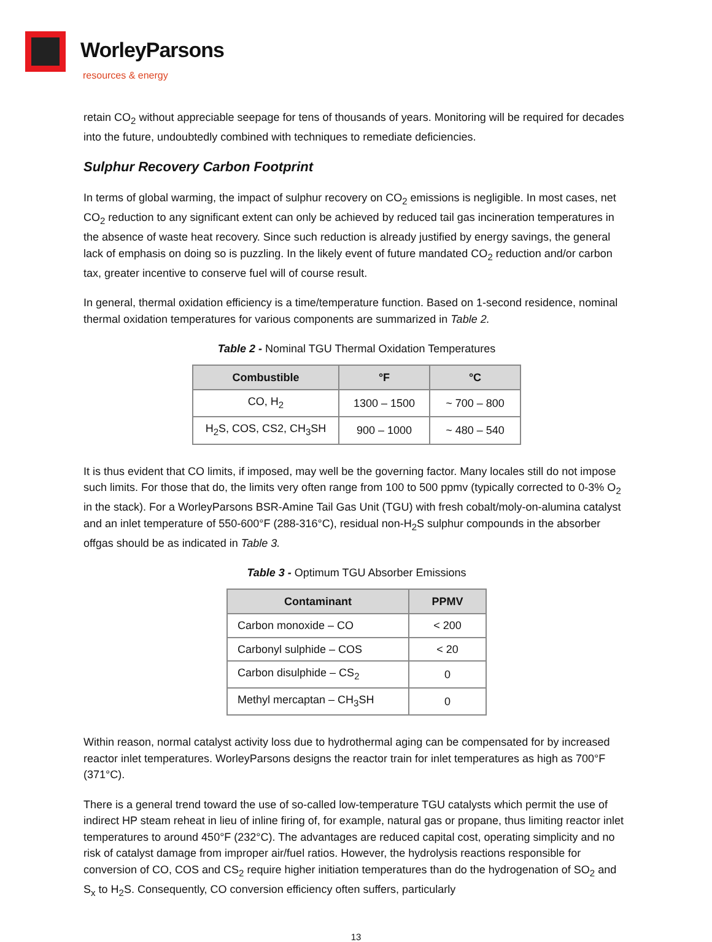WorleyParsons
resources & energy
retain CO<sub>2</sub> without appreciable seepage for tens of thousands of years. Monitoring will be required for decades into the future, undoubtedly combined with techniques to remediate deficiencies.
Sulphur Recovery Carbon Footprint
In terms of global warming, the impact of sulphur recovery on CO<sub>2</sub> emissions is negligible. In most cases, net CO<sub>2</sub> reduction to any significant extent can only be achieved by reduced tail gas incineration temperatures in the absence of waste heat recovery. Since such reduction is already justified by energy savings, the general lack of emphasis on doing so is puzzling. In the likely event of future mandated CO<sub>2</sub> reduction and/or carbon tax, greater incentive to conserve fuel will of course result.
In general, thermal oxidation efficiency is a time/temperature function. Based on 1-second residence, nominal thermal oxidation temperatures for various components are summarized in Table 2.
Table 2 - Nominal TGU Thermal Oxidation Temperatures
| Combustible | °F | °C |
| --- | --- | --- |
| CO, H<sub>2</sub> | 1300 – 1500 | ~ 700 – 800 |
| H<sub>2</sub>S, COS, CS2, CH<sub>3</sub>SH | 900 – 1000 | ~ 480 – 540 |
It is thus evident that CO limits, if imposed, may well be the governing factor. Many locales still do not impose such limits. For those that do, the limits very often range from 100 to 500 ppmv (typically corrected to 0-3% O<sub>2</sub> in the stack). For a WorleyParsons BSR-Amine Tail Gas Unit (TGU) with fresh cobalt/moly-on-alumina catalyst and an inlet temperature of 550-600°F (288-316°C), residual non-H<sub>2</sub>S sulphur compounds in the absorber offgas should be as indicated in Table 3.
Table 3 - Optimum TGU Absorber Emissions
| Contaminant | PPMV |
| --- | --- |
| Carbon monoxide – CO | < 200 |
| Carbonyl sulphide – COS | < 20 |
| Carbon disulphide – CS<sub>2</sub> | 0 |
| Methyl mercaptan – CH<sub>3</sub>SH | 0 |
Within reason, normal catalyst activity loss due to hydrothermal aging can be compensated for by increased reactor inlet temperatures. WorleyParsons designs the reactor train for inlet temperatures as high as 700°F (371°C).
There is a general trend toward the use of so-called low-temperature TGU catalysts which permit the use of indirect HP steam reheat in lieu of inline firing of, for example, natural gas or propane, thus limiting reactor inlet temperatures to around 450°F (232°C). The advantages are reduced capital cost, operating simplicity and no risk of catalyst damage from improper air/fuel ratios. However, the hydrolysis reactions responsible for conversion of CO, COS and CS<sub>2</sub> require higher initiation temperatures than do the hydrogenation of SO<sub>2</sub> and S<sub>x</sub> to H<sub>2</sub>S. Consequently, CO conversion efficiency often suffers, particularly
13